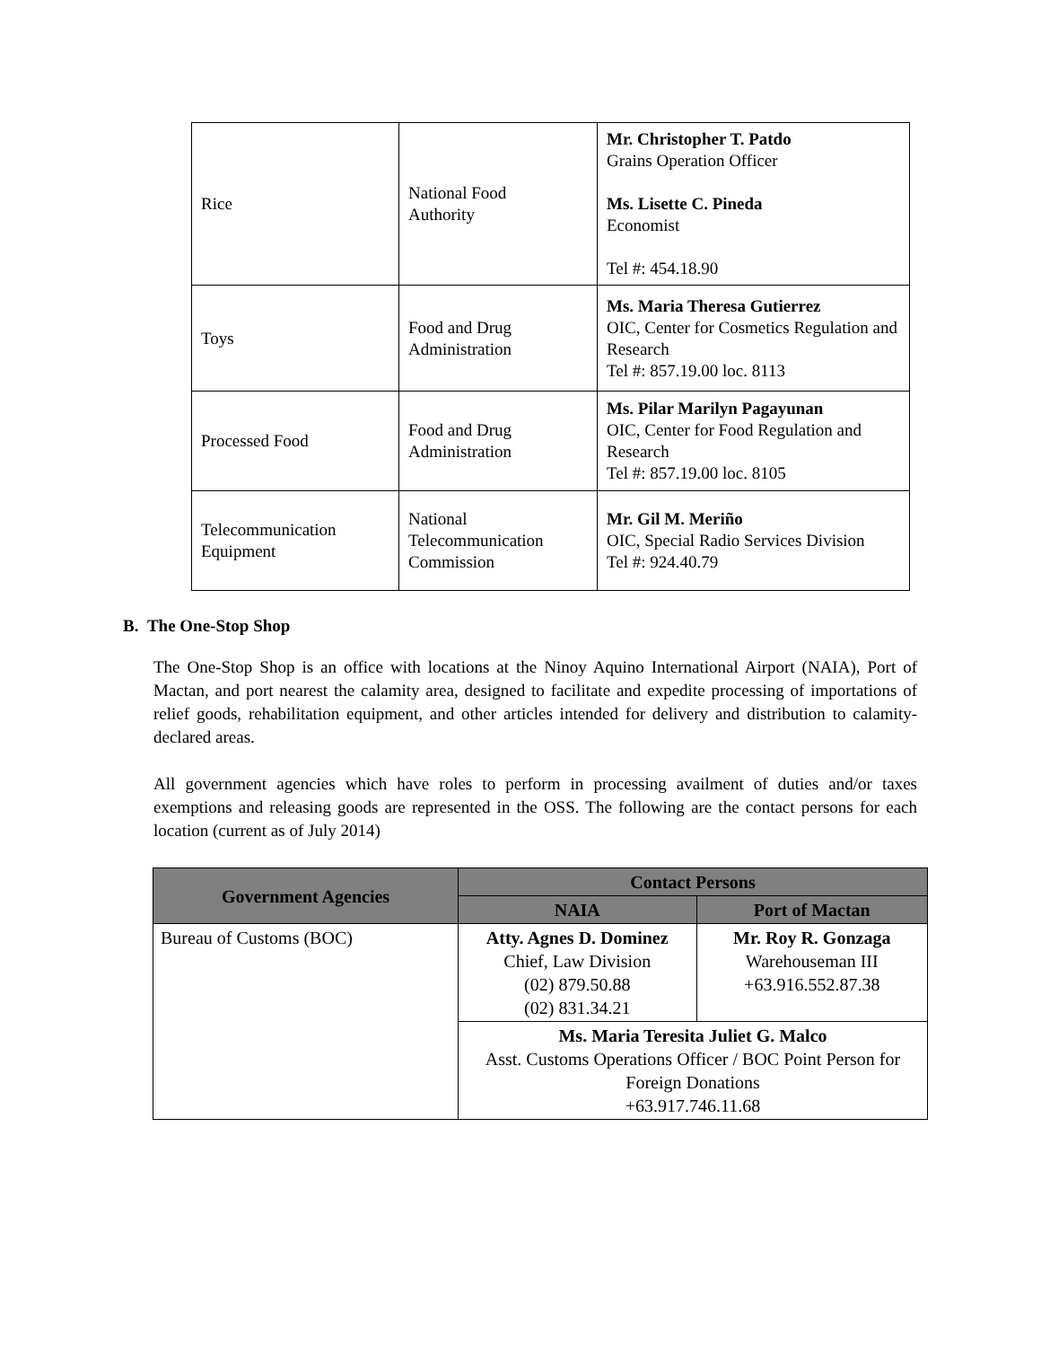| Rice | National Food Authority | Mr. Christopher T. Patdo Grains Operation Officer Ms. Lisette C. Pineda Economist Tel #: 454.18.90 |
| Toys | Food and Drug Administration | Ms. Maria Theresa Gutierrez OIC, Center for Cosmetics Regulation and Research Tel #: 857.19.00 loc. 8113 |
| Processed Food | Food and Drug Administration | Ms. Pilar Marilyn Pagayunan OIC, Center for Food Regulation and Research Tel #: 857.19.00 loc. 8105 |
| Telecommunication Equipment | National Telecommunication Commission | Mr. Gil M. Meriño OIC, Special Radio Services Division Tel #: 924.40.79 |
B. The One-Stop Shop
The One-Stop Shop is an office with locations at the Ninoy Aquino International Airport (NAIA), Port of Mactan, and port nearest the calamity area, designed to facilitate and expedite processing of importations of relief goods, rehabilitation equipment, and other articles intended for delivery and distribution to calamity-declared areas.
All government agencies which have roles to perform in processing availment of duties and/or taxes exemptions and releasing goods are represented in the OSS. The following are the contact persons for each location (current as of July 2014)
| Government Agencies | Contact Persons | |
| --- | --- | --- |
| | NAIA | Port of Mactan |
| Bureau of Customs (BOC) | Atty. Agnes D. Dominez Chief, Law Division (02) 879.50.88 (02) 831.34.21 | Mr. Roy R. Gonzaga Warehouseman III +63.916.552.87.38 |
| | Ms. Maria Teresita Juliet G. Malco Asst. Customs Operations Officer / BOC Point Person for Foreign Donations +63.917.746.11.68 | |